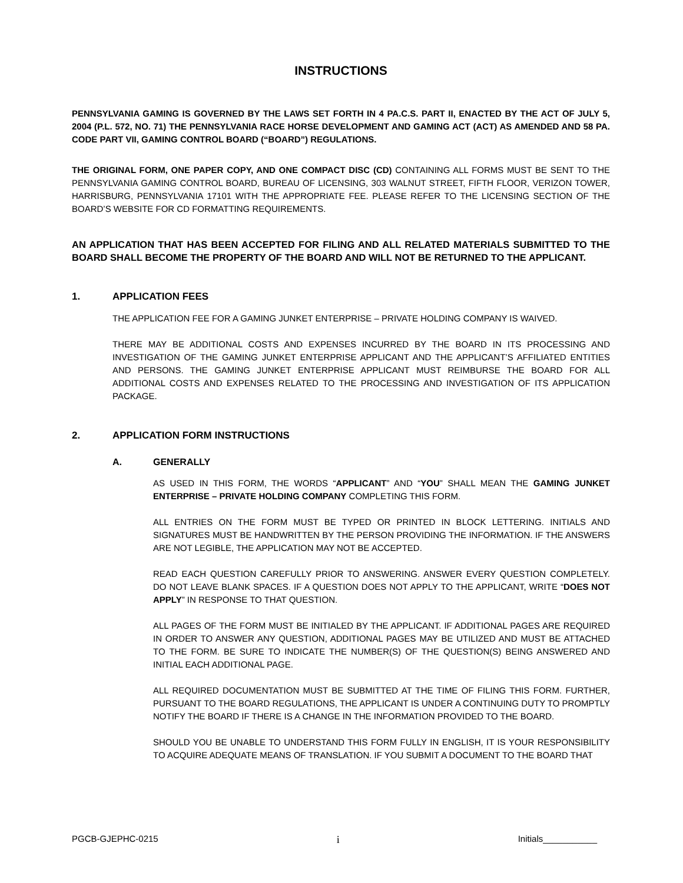INSTRUCTIONS
PENNSYLVANIA GAMING IS GOVERNED BY THE LAWS SET FORTH IN 4 PA.C.S. PART II, ENACTED BY THE ACT OF JULY 5, 2004 (P.L. 572, NO. 71) THE PENNSYLVANIA RACE HORSE DEVELOPMENT AND GAMING ACT (ACT) AS AMENDED AND 58 PA. CODE PART VII, GAMING CONTROL BOARD (“BOARD”) REGULATIONS.
THE ORIGINAL FORM, ONE PAPER COPY, AND ONE COMPACT DISC (CD) CONTAINING ALL FORMS MUST BE SENT TO THE PENNSYLVANIA GAMING CONTROL BOARD, BUREAU OF LICENSING, 303 WALNUT STREET, FIFTH FLOOR, VERIZON TOWER, HARRISBURG, PENNSYLVANIA 17101 WITH THE APPROPRIATE FEE. PLEASE REFER TO THE LICENSING SECTION OF THE BOARD’S WEBSITE FOR CD FORMATTING REQUIREMENTS.
AN APPLICATION THAT HAS BEEN ACCEPTED FOR FILING AND ALL RELATED MATERIALS SUBMITTED TO THE BOARD SHALL BECOME THE PROPERTY OF THE BOARD AND WILL NOT BE RETURNED TO THE APPLICANT.
1. APPLICATION FEES
THE APPLICATION FEE FOR A GAMING JUNKET ENTERPRISE – PRIVATE HOLDING COMPANY IS WAIVED.
THERE MAY BE ADDITIONAL COSTS AND EXPENSES INCURRED BY THE BOARD IN ITS PROCESSING AND INVESTIGATION OF THE GAMING JUNKET ENTERPRISE APPLICANT AND THE APPLICANT’S AFFILIATED ENTITIES AND PERSONS. THE GAMING JUNKET ENTERPRISE APPLICANT MUST REIMBURSE THE BOARD FOR ALL ADDITIONAL COSTS AND EXPENSES RELATED TO THE PROCESSING AND INVESTIGATION OF ITS APPLICATION PACKAGE.
2. APPLICATION FORM INSTRUCTIONS
A. GENERALLY
AS USED IN THIS FORM, THE WORDS “APPLICANT” AND “YOU” SHALL MEAN THE GAMING JUNKET ENTERPRISE – PRIVATE HOLDING COMPANY COMPLETING THIS FORM.
ALL ENTRIES ON THE FORM MUST BE TYPED OR PRINTED IN BLOCK LETTERING. INITIALS AND SIGNATURES MUST BE HANDWRITTEN BY THE PERSON PROVIDING THE INFORMATION. IF THE ANSWERS ARE NOT LEGIBLE, THE APPLICATION MAY NOT BE ACCEPTED.
READ EACH QUESTION CAREFULLY PRIOR TO ANSWERING. ANSWER EVERY QUESTION COMPLETELY. DO NOT LEAVE BLANK SPACES. IF A QUESTION DOES NOT APPLY TO THE APPLICANT, WRITE “DOES NOT APPLY” IN RESPONSE TO THAT QUESTION.
ALL PAGES OF THE FORM MUST BE INITIALED BY THE APPLICANT. IF ADDITIONAL PAGES ARE REQUIRED IN ORDER TO ANSWER ANY QUESTION, ADDITIONAL PAGES MAY BE UTILIZED AND MUST BE ATTACHED TO THE FORM. BE SURE TO INDICATE THE NUMBER(S) OF THE QUESTION(S) BEING ANSWERED AND INITIAL EACH ADDITIONAL PAGE.
ALL REQUIRED DOCUMENTATION MUST BE SUBMITTED AT THE TIME OF FILING THIS FORM. FURTHER, PURSUANT TO THE BOARD REGULATIONS, THE APPLICANT IS UNDER A CONTINUING DUTY TO PROMPTLY NOTIFY THE BOARD IF THERE IS A CHANGE IN THE INFORMATION PROVIDED TO THE BOARD.
SHOULD YOU BE UNABLE TO UNDERSTAND THIS FORM FULLY IN ENGLISH, IT IS YOUR RESPONSIBILITY TO ACQUIRE ADEQUATE MEANS OF TRANSLATION. IF YOU SUBMIT A DOCUMENT TO THE BOARD THAT
PGCB-GJEPHC-0215 i Initials___________